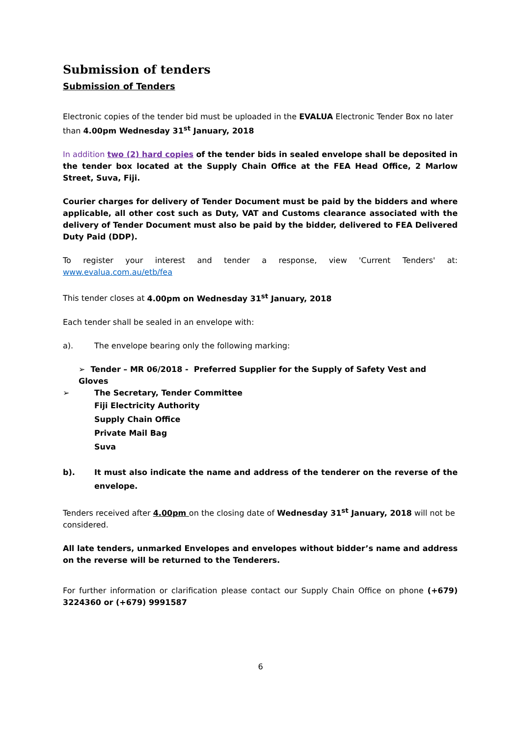Submission of tenders
Submission of Tenders
Electronic copies of the tender bid must be uploaded in the EVALUA Electronic Tender Box no later than 4.00pm Wednesday 31<sup>st</sup> January, 2018
In addition two (2) hard copies of the tender bids in sealed envelope shall be deposited in the tender box located at the Supply Chain Office at the FEA Head Office, 2 Marlow Street, Suva, Fiji.
Courier charges for delivery of Tender Document must be paid by the bidders and where applicable, all other cost such as Duty, VAT and Customs clearance associated with the delivery of Tender Document must also be paid by the bidder, delivered to FEA Delivered Duty Paid (DDP).
To register your interest and tender a response, view 'Current Tenders' at: www.evalua.com.au/etb/fea
This tender closes at 4.00pm on Wednesday 31<sup>st</sup> January, 2018
Each tender shall be sealed in an envelope with:
a). The envelope bearing only the following marking:
➢ Tender – MR 06/2018 - Preferred Supplier for the Supply of Safety Vest and Gloves
➢ The Secretary, Tender Committee
Fiji Electricity Authority
Supply Chain Office
Private Mail Bag
Suva
b). It must also indicate the name and address of the tenderer on the reverse of the envelope.
Tenders received after 4.00pm on the closing date of Wednesday 31<sup>st</sup> January, 2018 will not be considered.
All late tenders, unmarked Envelopes and envelopes without bidder’s name and address on the reverse will be returned to the Tenderers.
For further information or clarification please contact our Supply Chain Office on phone (+679) 3224360 or (+679) 9991587
6